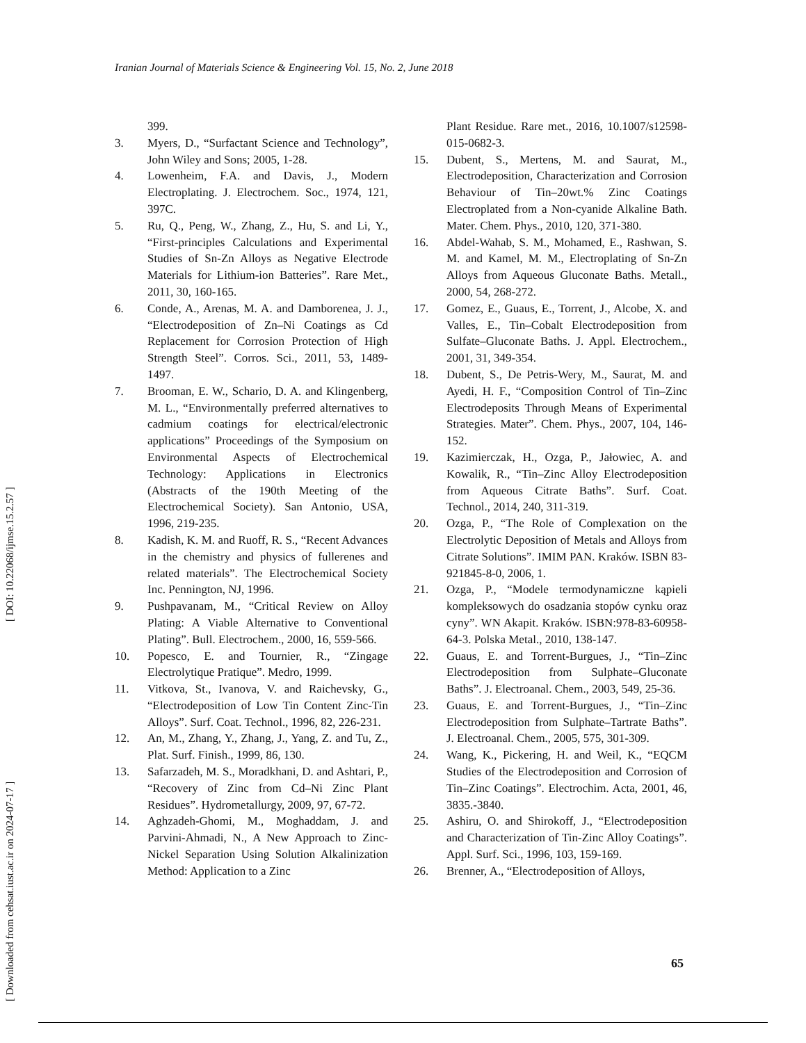Iranian Journal of Materials Science & Engineering Vol. 15, No. 2, June 2018
[ Downloaded from cehsat.iust.ac.ir on 2024-07-17 ] [ DOI: 10.22068/ijmse.15.2.57 ]
399.
3. Myers, D., “Surfactant Science and Technology”, John Wiley and Sons; 2005, 1-28.
4. Lowenheim, F.A. and Davis, J., Modern Electroplating. J. Electrochem. Soc., 1974, 121, 397C.
5. Ru, Q., Peng, W., Zhang, Z., Hu, S. and Li, Y., “First-principles Calculations and Experimental Studies of Sn-Zn Alloys as Negative Electrode Materials for Lithium-ion Batteries”. Rare Met., 2011, 30, 160-165.
6. Conde, A., Arenas, M. A. and Damborenea, J. J., “Electrodeposition of Zn–Ni Coatings as Cd Replacement for Corrosion Protection of High Strength Steel”. Corros. Sci., 2011, 53, 1489-1497.
7. Brooman, E. W., Schario, D. A. and Klingenberg, M. L., “Environmentally preferred alternatives to cadmium coatings for electrical/electronic applications” Proceedings of the Symposium on Environmental Aspects of Electrochemical Technology: Applications in Electronics (Abstracts of the 190th Meeting of the Electrochemical Society). San Antonio, USA, 1996, 219-235.
8. Kadish, K. M. and Ruoff, R. S., “Recent Advances in the chemistry and physics of fullerenes and related materials”. The Electrochemical Society Inc. Pennington, NJ, 1996.
9. Pushpavanam, M., “Critical Review on Alloy Plating: A Viable Alternative to Conventional Plating”. Bull. Electrochem., 2000, 16, 559-566.
10. Popesco, E. and Tournier, R., “Zingage Electrolytique Pratique”. Medro, 1999.
11. Vitkova, St., Ivanova, V. and Raichevsky, G., “Electrodeposition of Low Tin Content Zinc-Tin Alloys”. Surf. Coat. Technol., 1996, 82, 226-231.
12. An, M., Zhang, Y., Zhang, J., Yang, Z. and Tu, Z., Plat. Surf. Finish., 1999, 86, 130.
13. Safarzadeh, M. S., Moradkhani, D. and Ashtari, P., “Recovery of Zinc from Cd–Ni Zinc Plant Residues”. Hydrometallurgy, 2009, 97, 67-72.
14. Aghzadeh-Ghomi, M., Moghaddam, J. and Parvini-Ahmadi, N., A New Approach to Zinc-Nickel Separation Using Solution Alkalinization Method: Application to a Zinc
Plant Residue. Rare met., 2016, 10.1007/s12598-015-0682-3.
15. Dubent, S., Mertens, M. and Saurat, M., Electrodeposition, Characterization and Corrosion Behaviour of Tin–20wt.% Zinc Coatings Electroplated from a Non-cyanide Alkaline Bath. Mater. Chem. Phys., 2010, 120, 371-380.
16. Abdel-Wahab, S. M., Mohamed, E., Rashwan, S. M. and Kamel, M. M., Electroplating of Sn-Zn Alloys from Aqueous Gluconate Baths. Metall., 2000, 54, 268-272.
17. Gomez, E., Guaus, E., Torrent, J., Alcobe, X. and Valles, E., Tin–Cobalt Electrodeposition from Sulfate–Gluconate Baths. J. Appl. Electrochem., 2001, 31, 349-354.
18. Dubent, S., De Petris-Wery, M., Saurat, M. and Ayedi, H. F., “Composition Control of Tin–Zinc Electrodeposits Through Means of Experimental Strategies. Mater”. Chem. Phys., 2007, 104, 146-152.
19. Kazimierczak, H., Ozga, P., Jałowiec, A. and Kowalik, R., “Tin–Zinc Alloy Electrodeposition from Aqueous Citrate Baths”. Surf. Coat. Technol., 2014, 240, 311-319.
20. Ozga, P., “The Role of Complexation on the Electrolytic Deposition of Metals and Alloys from Citrate Solutions”. IMIM PAN. Kraków. ISBN 83-921845-8-0, 2006, 1.
21. Ozga, P., “Modele termodynamiczne kąpieli kompleksowych do osadzania stopów cynku oraz cyny”. WN Akapit. Kraków. ISBN:978-83-60958-64-3. Polska Metal., 2010, 138-147.
22. Guaus, E. and Torrent-Burgues, J., “Tin–Zinc Electrodeposition from Sulphate–Gluconate Baths”. J. Electroanal. Chem., 2003, 549, 25-36.
23. Guaus, E. and Torrent-Burgues, J., “Tin–Zinc Electrodeposition from Sulphate–Tartrate Baths”. J. Electroanal. Chem., 2005, 575, 301-309.
24. Wang, K., Pickering, H. and Weil, K., “EQCM Studies of the Electrodeposition and Corrosion of Tin–Zinc Coatings”. Electrochim. Acta, 2001, 46, 3835.-3840.
25. Ashiru, O. and Shirokoff, J., “Electrodeposition and Characterization of Tin-Zinc Alloy Coatings”. Appl. Surf. Sci., 1996, 103, 159-169.
26. Brenner, A., “Electrodeposition of Alloys,
65